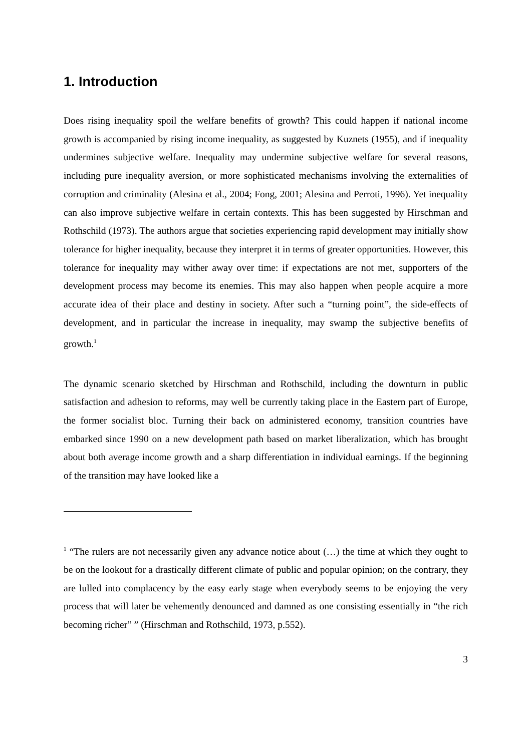1. Introduction
Does rising inequality spoil the welfare benefits of growth? This could happen if national income growth is accompanied by rising income inequality, as suggested by Kuznets (1955), and if inequality undermines subjective welfare. Inequality may undermine subjective welfare for several reasons, including pure inequality aversion, or more sophisticated mechanisms involving the externalities of corruption and criminality (Alesina et al., 2004; Fong, 2001; Alesina and Perroti, 1996). Yet inequality can also improve subjective welfare in certain contexts. This has been suggested by Hirschman and Rothschild (1973). The authors argue that societies experiencing rapid development may initially show tolerance for higher inequality, because they interpret it in terms of greater opportunities. However, this tolerance for inequality may wither away over time: if expectations are not met, supporters of the development process may become its enemies. This may also happen when people acquire a more accurate idea of their place and destiny in society. After such a “turning point”, the side-effects of development, and in particular the increase in inequality, may swamp the subjective benefits of growth.<sup>1</sup>
The dynamic scenario sketched by Hirschman and Rothschild, including the downturn in public satisfaction and adhesion to reforms, may well be currently taking place in the Eastern part of Europe, the former socialist bloc. Turning their back on administered economy, transition countries have embarked since 1990 on a new development path based on market liberalization, which has brought about both average income growth and a sharp differentiation in individual earnings. If the beginning of the transition may have looked like a
<sup>1</sup> “The rulers are not necessarily given any advance notice about (…) the time at which they ought to be on the lookout for a drastically different climate of public and popular opinion; on the contrary, they are lulled into complacency by the easy early stage when everybody seems to be enjoying the very process that will later be vehemently denounced and damned as one consisting essentially in “the rich becoming richer” ” (Hirschman and Rothschild, 1973, p.552).
3